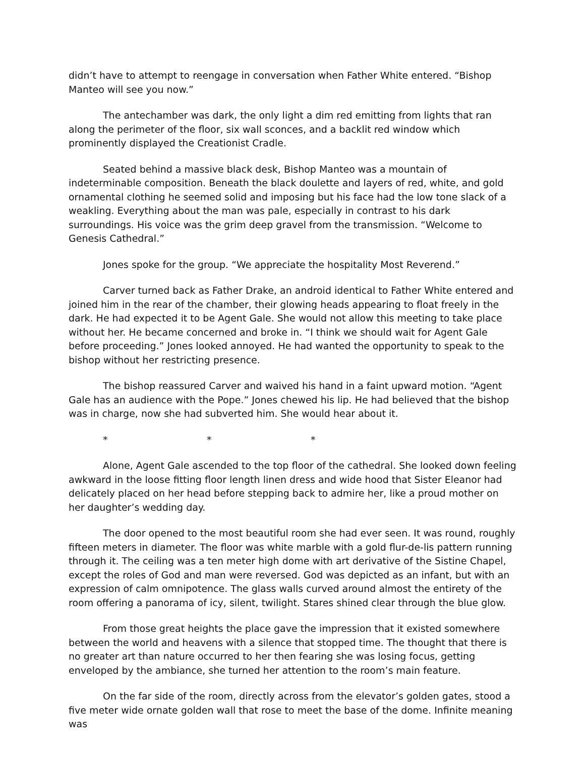didn’t have to attempt to reengage in conversation when Father White entered. “Bishop Manteo will see you now.”
The antechamber was dark, the only light a dim red emitting from lights that ran along the perimeter of the floor, six wall sconces, and a backlit red window which prominently displayed the Creationist Cradle.
Seated behind a massive black desk, Bishop Manteo was a mountain of indeterminable composition. Beneath the black doulette and layers of red, white, and gold ornamental clothing he seemed solid and imposing but his face had the low tone slack of a weakling. Everything about the man was pale, especially in contrast to his dark surroundings. His voice was the grim deep gravel from the transmission. “Welcome to Genesis Cathedral.”
Jones spoke for the group. “We appreciate the hospitality Most Reverend.”
Carver turned back as Father Drake, an android identical to Father White entered and joined him in the rear of the chamber, their glowing heads appearing to float freely in the dark. He had expected it to be Agent Gale. She would not allow this meeting to take place without her. He became concerned and broke in. “I think we should wait for Agent Gale before proceeding.” Jones looked annoyed. He had wanted the opportunity to speak to the bishop without her restricting presence.
The bishop reassured Carver and waived his hand in a faint upward motion. “Agent Gale has an audience with the Pope.” Jones chewed his lip. He had believed that the bishop was in charge, now she had subverted him. She would hear about it.
* * *
Alone, Agent Gale ascended to the top floor of the cathedral. She looked down feeling awkward in the loose fitting floor length linen dress and wide hood that Sister Eleanor had delicately placed on her head before stepping back to admire her, like a proud mother on her daughter’s wedding day.
The door opened to the most beautiful room she had ever seen. It was round, roughly fifteen meters in diameter. The floor was white marble with a gold flur-de-lis pattern running through it. The ceiling was a ten meter high dome with art derivative of the Sistine Chapel, except the roles of God and man were reversed. God was depicted as an infant, but with an expression of calm omnipotence. The glass walls curved around almost the entirety of the room offering a panorama of icy, silent, twilight. Stares shined clear through the blue glow.
From those great heights the place gave the impression that it existed somewhere between the world and heavens with a silence that stopped time. The thought that there is no greater art than nature occurred to her then fearing she was losing focus, getting enveloped by the ambiance, she turned her attention to the room’s main feature.
On the far side of the room, directly across from the elevator’s golden gates, stood a five meter wide ornate golden wall that rose to meet the base of the dome. Infinite meaning was